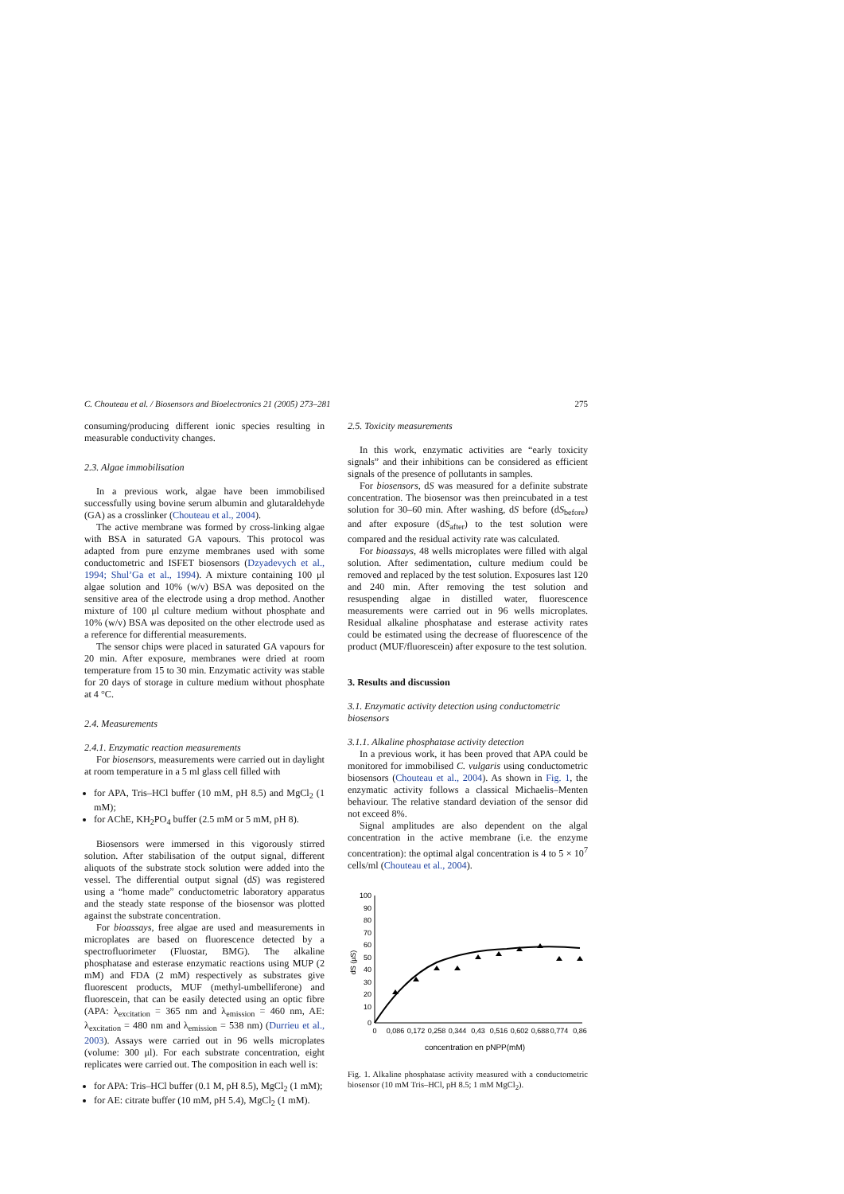C. Chouteau et al. / Biosensors and Bioelectronics 21 (2005) 273–281 275
consuming/producing different ionic species resulting in measurable conductivity changes.
2.3. Algae immobilisation
In a previous work, algae have been immobilised successfully using bovine serum albumin and glutaraldehyde (GA) as a crosslinker (Chouteau et al., 2004).
The active membrane was formed by cross-linking algae with BSA in saturated GA vapours. This protocol was adapted from pure enzyme membranes used with some conductometric and ISFET biosensors (Dzyadevych et al., 1994; Shul’Ga et al., 1994). A mixture containing 100 μl algae solution and 10% (w/v) BSA was deposited on the sensitive area of the electrode using a drop method. Another mixture of 100 μl culture medium without phosphate and 10% (w/v) BSA was deposited on the other electrode used as a reference for differential measurements.
The sensor chips were placed in saturated GA vapours for 20 min. After exposure, membranes were dried at room temperature from 15 to 30 min. Enzymatic activity was stable for 20 days of storage in culture medium without phosphate at 4 °C.
2.4. Measurements
2.4.1. Enzymatic reaction measurements
For biosensors, measurements were carried out in daylight at room temperature in a 5 ml glass cell filled with
for APA, Tris–HCl buffer (10 mM, pH 8.5) and MgCl<sub>2</sub> (1 mM);
for AChE, KH<sub>2</sub>PO<sub>4</sub> buffer (2.5 mM or 5 mM, pH 8).
Biosensors were immersed in this vigorously stirred solution. After stabilisation of the output signal, different aliquots of the substrate stock solution were added into the vessel. The differential output signal (dS) was registered using a “home made” conductometric laboratory apparatus and the steady state response of the biosensor was plotted against the substrate concentration.
For bioassays, free algae are used and measurements in microplates are based on fluorescence detected by a spectrofluorimeter (Fluostar, BMG). The alkaline phosphatase and esterase enzymatic reactions using MUP (2 mM) and FDA (2 mM) respectively as substrates give fluorescent products, MUF (methyl-umbelliferone) and fluorescein, that can be easily detected using an optic fibre (APA: λ<sub>excitation</sub> = 365 nm and λ<sub>emission</sub> = 460 nm, AE: λ<sub>excitation</sub> = 480 nm and λ<sub>emission</sub> = 538 nm) (Durrieu et al., 2003). Assays were carried out in 96 wells microplates (volume: 300 μl). For each substrate concentration, eight replicates were carried out. The composition in each well is:
for APA: Tris–HCl buffer (0.1 M, pH 8.5), MgCl<sub>2</sub> (1 mM);
for AE: citrate buffer (10 mM, pH 5.4), MgCl<sub>2</sub> (1 mM).
2.5. Toxicity measurements
In this work, enzymatic activities are “early toxicity signals” and their inhibitions can be considered as efficient signals of the presence of pollutants in samples.
For biosensors, dS was measured for a definite substrate concentration. The biosensor was then preincubated in a test solution for 30–60 min. After washing, dS before (dS<sub>before</sub>) and after exposure (dS<sub>after</sub>) to the test solution were compared and the residual activity rate was calculated.
For bioassays, 48 wells microplates were filled with algal solution. After sedimentation, culture medium could be removed and replaced by the test solution. Exposures last 120 and 240 min. After removing the test solution and resuspending algae in distilled water, fluorescence measurements were carried out in 96 wells microplates. Residual alkaline phosphatase and esterase activity rates could be estimated using the decrease of fluorescence of the product (MUF/fluorescein) after exposure to the test solution.
3. Results and discussion
3.1. Enzymatic activity detection using conductometric biosensors
3.1.1. Alkaline phosphatase activity detection
In a previous work, it has been proved that APA could be monitored for immobilised C. vulgaris using conductometric biosensors (Chouteau et al., 2004). As shown in Fig. 1, the enzymatic activity follows a classical Michaelis–Menten behaviour. The relative standard deviation of the sensor did not exceed 8%.
Signal amplitudes are also dependent on the algal concentration in the active membrane (i.e. the enzyme concentration): the optimal algal concentration is 4 to 5 × 10<sup>7</sup> cells/ml (Chouteau et al., 2004).
100
90
80
70
60
50
40
30
20
10
0
dS (µS)
0
0,086
0,172
0,258
0,344
0,43
0,516
0,602
0,688
0,774
0,86
concentration en pNPP(mM)
Fig. 1. Alkaline phosphatase activity measured with a conductometric biosensor (10 mM Tris–HCl, pH 8.5; 1 mM MgCl<sub>2</sub>).